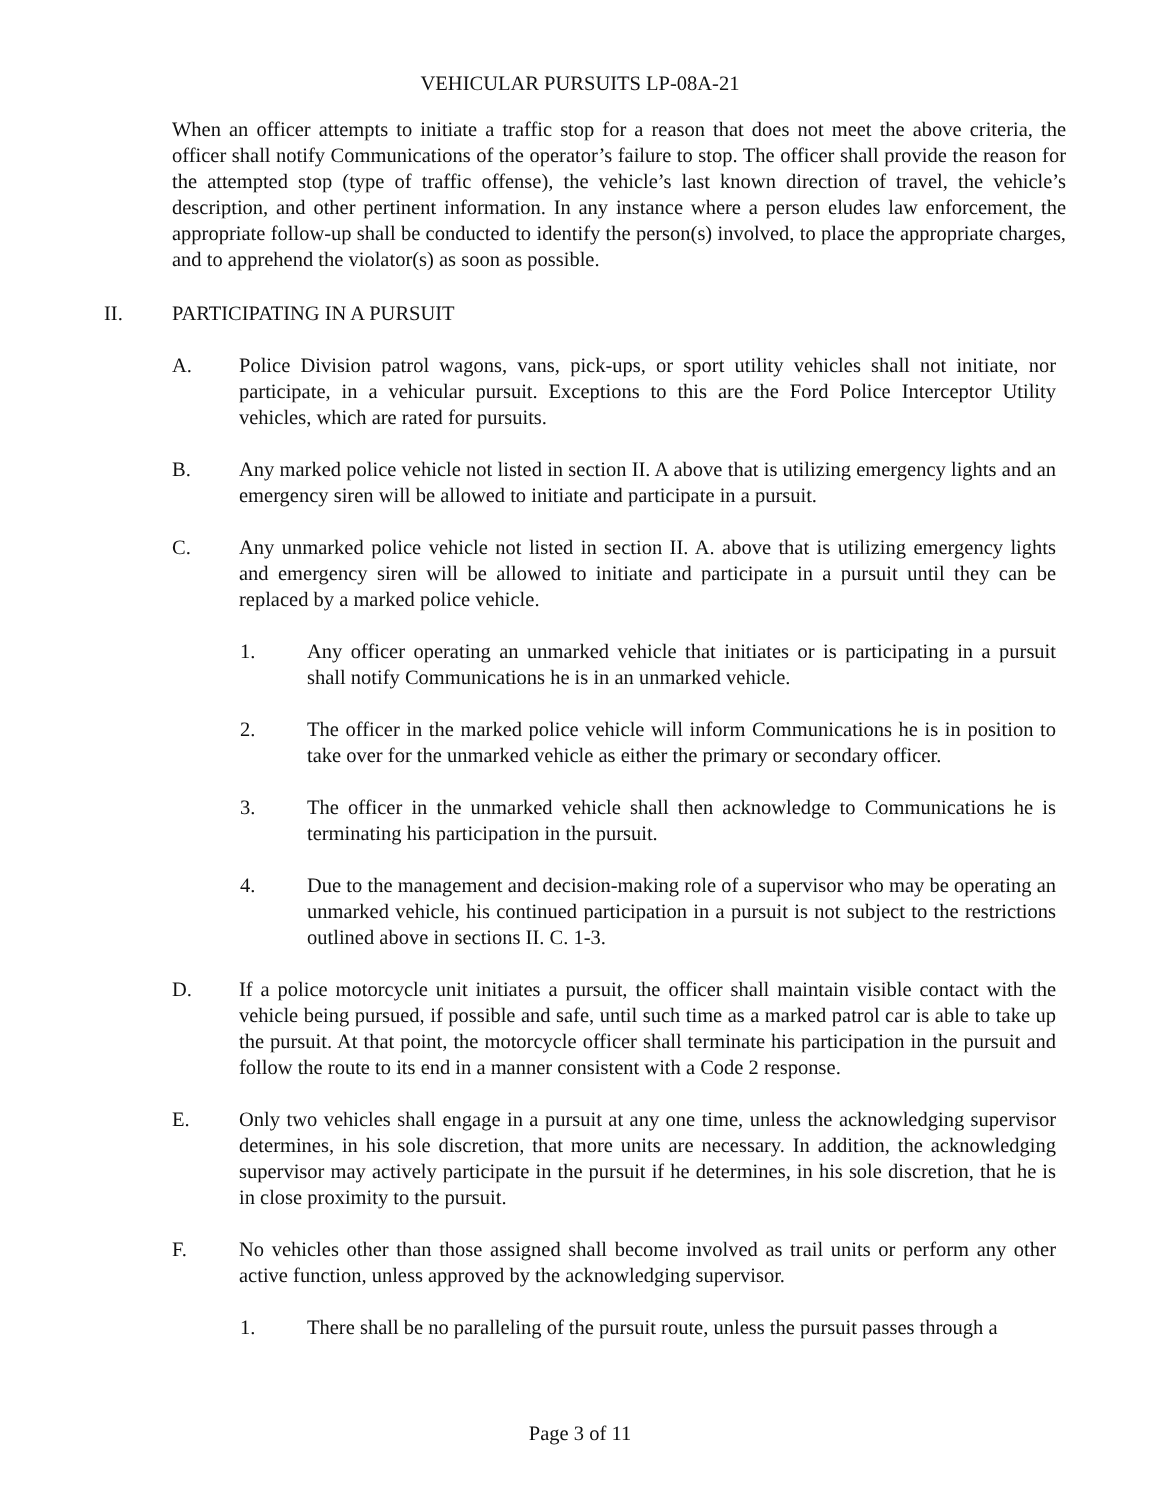VEHICULAR PURSUITS LP-08A-21
When an officer attempts to initiate a traffic stop for a reason that does not meet the above criteria, the officer shall notify Communications of the operator’s failure to stop. The officer shall provide the reason for the attempted stop (type of traffic offense), the vehicle’s last known direction of travel, the vehicle’s description, and other pertinent information. In any instance where a person eludes law enforcement, the appropriate follow-up shall be conducted to identify the person(s) involved, to place the appropriate charges, and to apprehend the violator(s) as soon as possible.
II. PARTICIPATING IN A PURSUIT
A. Police Division patrol wagons, vans, pick-ups, or sport utility vehicles shall not initiate, nor participate, in a vehicular pursuit. Exceptions to this are the Ford Police Interceptor Utility vehicles, which are rated for pursuits.
B. Any marked police vehicle not listed in section II. A above that is utilizing emergency lights and an emergency siren will be allowed to initiate and participate in a pursuit.
C. Any unmarked police vehicle not listed in section II. A. above that is utilizing emergency lights and emergency siren will be allowed to initiate and participate in a pursuit until they can be replaced by a marked police vehicle.
1. Any officer operating an unmarked vehicle that initiates or is participating in a pursuit shall notify Communications he is in an unmarked vehicle.
2. The officer in the marked police vehicle will inform Communications he is in position to take over for the unmarked vehicle as either the primary or secondary officer.
3. The officer in the unmarked vehicle shall then acknowledge to Communications he is terminating his participation in the pursuit.
4. Due to the management and decision-making role of a supervisor who may be operating an unmarked vehicle, his continued participation in a pursuit is not subject to the restrictions outlined above in sections II. C. 1-3.
D. If a police motorcycle unit initiates a pursuit, the officer shall maintain visible contact with the vehicle being pursued, if possible and safe, until such time as a marked patrol car is able to take up the pursuit. At that point, the motorcycle officer shall terminate his participation in the pursuit and follow the route to its end in a manner consistent with a Code 2 response.
E. Only two vehicles shall engage in a pursuit at any one time, unless the acknowledging supervisor determines, in his sole discretion, that more units are necessary. In addition, the acknowledging supervisor may actively participate in the pursuit if he determines, in his sole discretion, that he is in close proximity to the pursuit.
F. No vehicles other than those assigned shall become involved as trail units or perform any other active function, unless approved by the acknowledging supervisor.
1. There shall be no paralleling of the pursuit route, unless the pursuit passes through a
Page 3 of 11